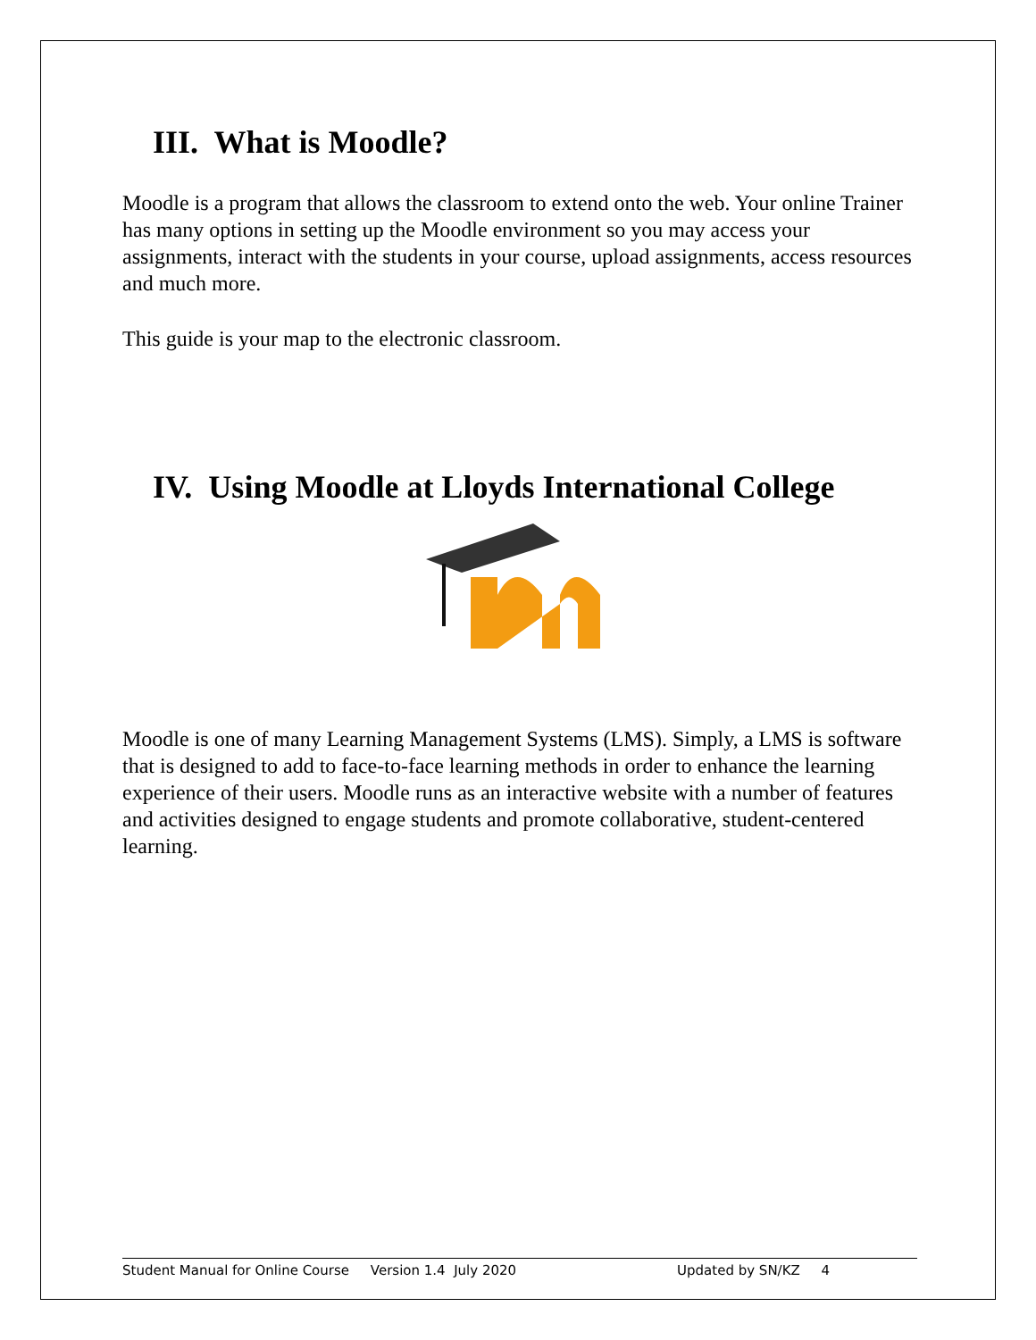III. What is Moodle?
Moodle is a program that allows the classroom to extend onto the web. Your online Trainer has many options in setting up the Moodle environment so you may access your assignments, interact with the students in your course, upload assignments, access resources and much more.
This guide is your map to the electronic classroom.
IV. Using Moodle at Lloyds International College
Moodle is one of many Learning Management Systems (LMS). Simply, a LMS is software that is designed to add to face-to-face learning methods in order to enhance the learning experience of their users. Moodle runs as an interactive website with a number of features and activities designed to engage students and promote collaborative, student-centered learning.
Student Manual for Online Course Version 1.4 July 2020 Updated by SN/KZ 4